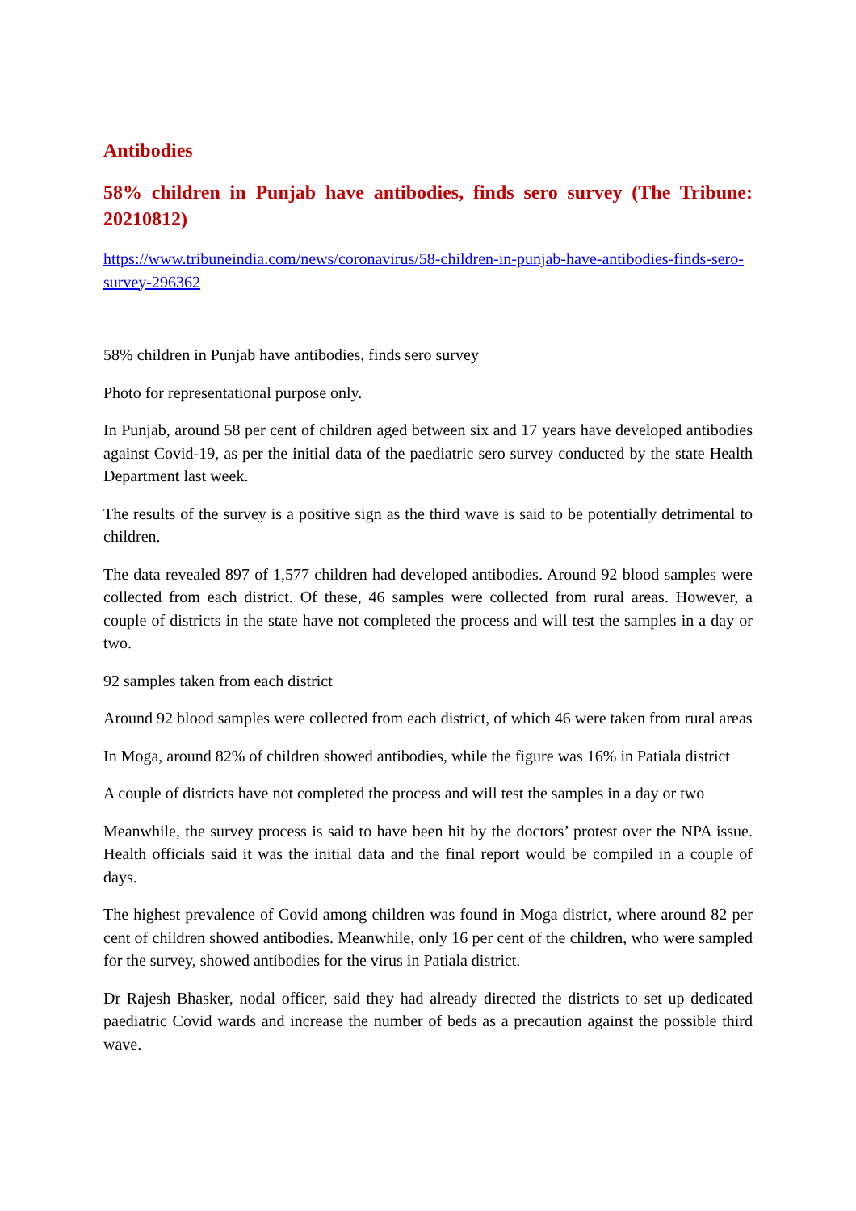Antibodies
58% children in Punjab have antibodies, finds sero survey (The Tribune: 20210812)
https://www.tribuneindia.com/news/coronavirus/58-children-in-punjab-have-antibodies-finds-sero-survey-296362
58% children in Punjab have antibodies, finds sero survey
Photo for representational purpose only.
In Punjab, around 58 per cent of children aged between six and 17 years have developed antibodies against Covid-19, as per the initial data of the paediatric sero survey conducted by the state Health Department last week.
The results of the survey is a positive sign as the third wave is said to be potentially detrimental to children.
The data revealed 897 of 1,577 children had developed antibodies. Around 92 blood samples were collected from each district. Of these, 46 samples were collected from rural areas. However, a couple of districts in the state have not completed the process and will test the samples in a day or two.
92 samples taken from each district
Around 92 blood samples were collected from each district, of which 46 were taken from rural areas
In Moga, around 82% of children showed antibodies, while the figure was 16% in Patiala district
A couple of districts have not completed the process and will test the samples in a day or two
Meanwhile, the survey process is said to have been hit by the doctors’ protest over the NPA issue. Health officials said it was the initial data and the final report would be compiled in a couple of days.
The highest prevalence of Covid among children was found in Moga district, where around 82 per cent of children showed antibodies. Meanwhile, only 16 per cent of the children, who were sampled for the survey, showed antibodies for the virus in Patiala district.
Dr Rajesh Bhasker, nodal officer, said they had already directed the districts to set up dedicated paediatric Covid wards and increase the number of beds as a precaution against the possible third wave.